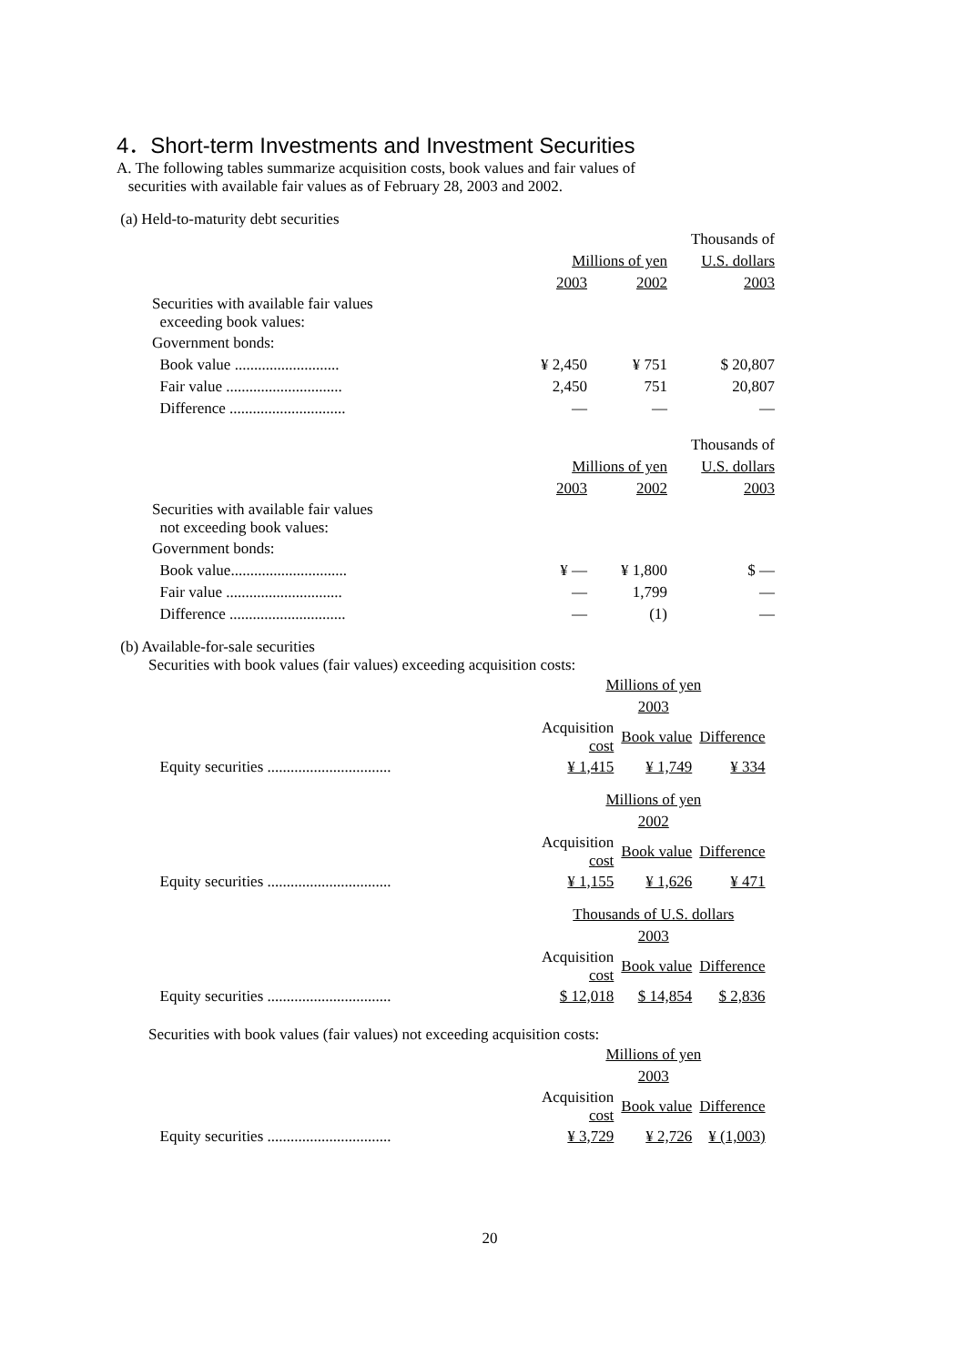4．Short-term Investments and Investment Securities
A. The following tables summarize acquisition costs, book values and fair values of
securities with available fair values as of February 28, 2003 and 2002.
(a) Held-to-maturity debt securities
| | | | Thousands of |
| | Millions of yen | | U.S. dollars |
| | 2003 | 2002 | 2003 |
| Securities with available fair values exceeding book values: | | | |
| Government bonds: | | | |
| Book value ........................... | ¥ 2,450 | ¥ 751 | $ 20,807 |
| Fair value .............................. | 2,450 | 751 | 20,807 |
| Difference .............................. | — | — | — |
| | | | Thousands of |
| | Millions of yen | | U.S. dollars |
| | 2003 | 2002 | 2003 |
| Securities with available fair values not exceeding book values: | | | |
| Government bonds: | | | |
| Book value.............................. | ¥ — | ¥ 1,800 | $ — |
| Fair value .............................. | — | 1,799 | — |
| Difference .............................. | — | (1) | — |
(b) Available-for-sale securities
Securities with book values (fair values) exceeding acquisition costs:
| | Millions of yen | | |
| | 2003 | | |
| | Acquisition cost | Book value | Difference |
| Equity securities ................................ | ¥ 1,415 | ¥ 1,749 | ¥ 334 |
| | Millions of yen | | |
| | 2002 | | |
| | Acquisition cost | Book value | Difference |
| Equity securities ................................ | ¥ 1,155 | ¥ 1,626 | ¥ 471 |
| | Thousands of U.S. dollars | | |
| | 2003 | | |
| | Acquisition cost | Book value | Difference |
| Equity securities ................................ | $ 12,018 | $ 14,854 | $ 2,836 |
Securities with book values (fair values) not exceeding acquisition costs:
| | Millions of yen | | |
| | 2003 | | |
| | Acquisition cost | Book value | Difference |
| Equity securities ................................ | ¥ 3,729 | ¥ 2,726 | ¥ (1,003) |
20